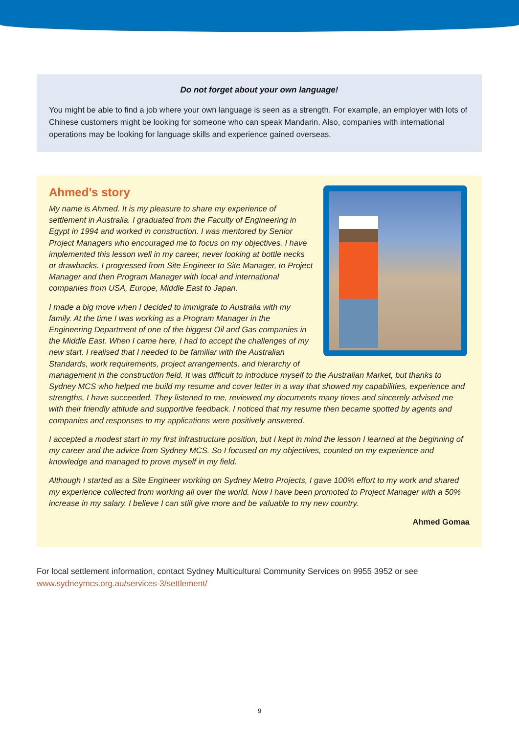Do not forget about your own language!
You might be able to find a job where your own language is seen as a strength. For example, an employer with lots of Chinese customers might be looking for someone who can speak Mandarin. Also, companies with international operations may be looking for language skills and experience gained overseas.
Ahmed’s story
My name is Ahmed. It is my pleasure to share my experience of settlement in Australia. I graduated from the Faculty of Engineering in Egypt in 1994 and worked in construction. I was mentored by Senior Project Managers who encouraged me to focus on my objectives. I have implemented this lesson well in my career, never looking at bottle necks or drawbacks. I progressed from Site Engineer to Site Manager, to Project Manager and then Program Manager with local and international companies from USA, Europe, Middle East to Japan.
I made a big move when I decided to immigrate to Australia with my family. At the time I was working as a Program Manager in the Engineering Department of one of the biggest Oil and Gas companies in the Middle East. When I came here, I had to accept the challenges of my new start. I realised that I needed to be familiar with the Australian Standards, work requirements, project arrangements, and hierarchy of management in the construction field. It was difficult to introduce myself to the Australian Market, but thanks to Sydney MCS who helped me build my resume and cover letter in a way that showed my capabilities, experience and strengths, I have succeeded. They listened to me, reviewed my documents many times and sincerely advised me with their friendly attitude and supportive feedback. I noticed that my resume then became spotted by agents and companies and responses to my applications were positively answered.
I accepted a modest start in my first infrastructure position, but I kept in mind the lesson I learned at the beginning of my career and the advice from Sydney MCS. So I focused on my objectives, counted on my experience and knowledge and managed to prove myself in my field.
Although I started as a Site Engineer working on Sydney Metro Projects, I gave 100% effort to my work and shared my experience collected from working all over the world. Now I have been promoted to Project Manager with a 50% increase in my salary. I believe I can still give more and be valuable to my new country.
Ahmed Gomaa
For local settlement information, contact Sydney Multicultural Community Services on 9955 3952 or see
www.sydneymcs.org.au/services-3/settlement/
9